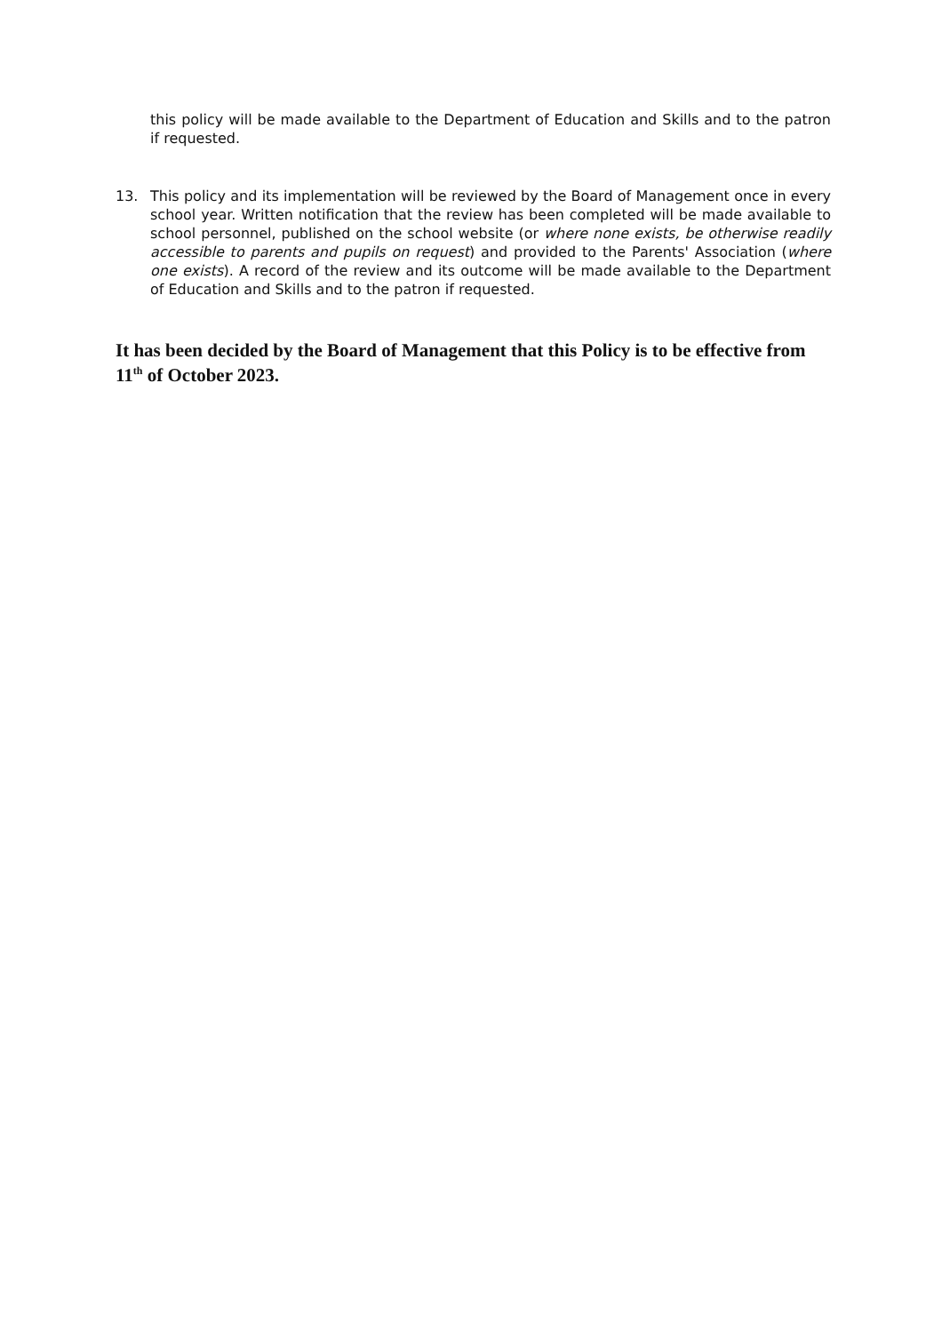this policy will be made available to the Department of Education and Skills and to the patron if requested.
13. This policy and its implementation will be reviewed by the Board of Management once in every school year. Written notification that the review has been completed will be made available to school personnel, published on the school website (or where none exists, be otherwise readily accessible to parents and pupils on request) and provided to the Parents' Association (where one exists). A record of the review and its outcome will be made available to the Department of Education and Skills and to the patron if requested.
It has been decided by the Board of Management that this Policy is to be effective from 11<sup>th</sup> of October 2023.